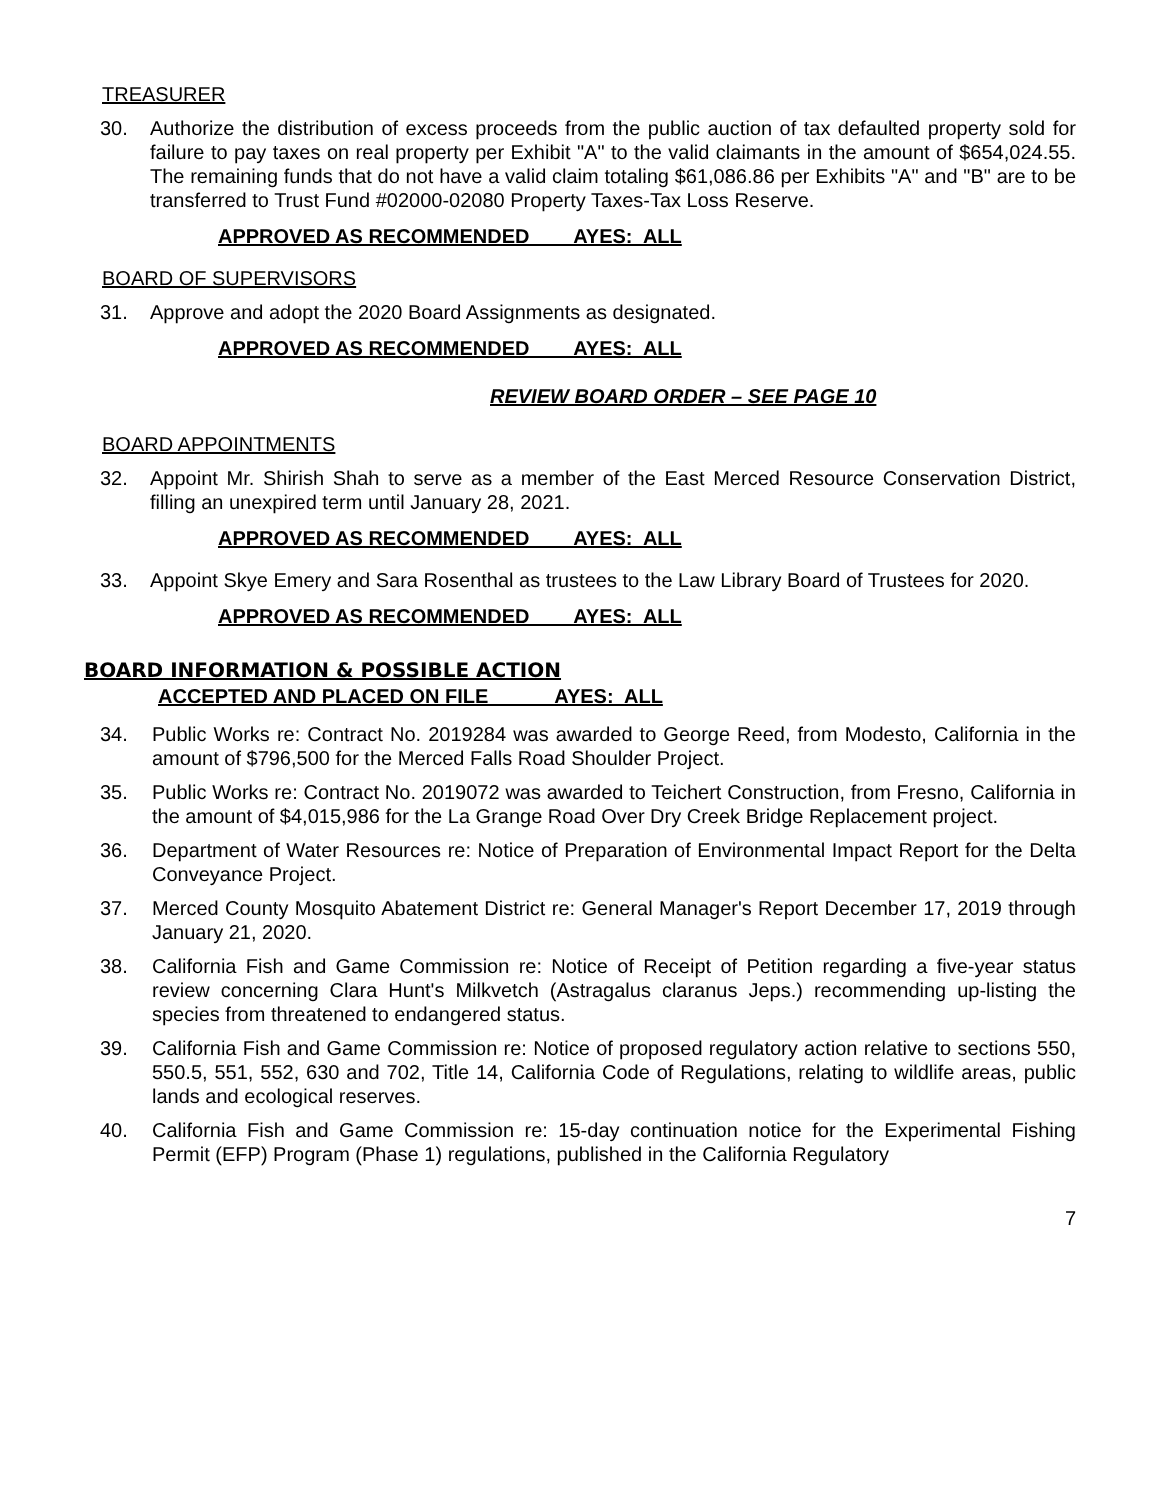TREASURER
30. Authorize the distribution of excess proceeds from the public auction of tax defaulted property sold for failure to pay taxes on real property per Exhibit "A" to the valid claimants in the amount of $654,024.55. The remaining funds that do not have a valid claim totaling $61,086.86 per Exhibits "A" and "B" are to be transferred to Trust Fund #02000-02080 Property Taxes-Tax Loss Reserve.
APPROVED AS RECOMMENDED AYES: ALL
BOARD OF SUPERVISORS
31. Approve and adopt the 2020 Board Assignments as designated.
APPROVED AS RECOMMENDED AYES: ALL
REVIEW BOARD ORDER – SEE PAGE 10
BOARD APPOINTMENTS
32. Appoint Mr. Shirish Shah to serve as a member of the East Merced Resource Conservation District, filling an unexpired term until January 28, 2021.
APPROVED AS RECOMMENDED AYES: ALL
33. Appoint Skye Emery and Sara Rosenthal as trustees to the Law Library Board of Trustees for 2020.
APPROVED AS RECOMMENDED AYES: ALL
BOARD INFORMATION & POSSIBLE ACTION
ACCEPTED AND PLACED ON FILE AYES: ALL
34. Public Works re: Contract No. 2019284 was awarded to George Reed, from Modesto, California in the amount of $796,500 for the Merced Falls Road Shoulder Project.
35. Public Works re: Contract No. 2019072 was awarded to Teichert Construction, from Fresno, California in the amount of $4,015,986 for the La Grange Road Over Dry Creek Bridge Replacement project.
36. Department of Water Resources re: Notice of Preparation of Environmental Impact Report for the Delta Conveyance Project.
37. Merced County Mosquito Abatement District re: General Manager's Report December 17, 2019 through January 21, 2020.
38. California Fish and Game Commission re: Notice of Receipt of Petition regarding a five-year status review concerning Clara Hunt's Milkvetch (Astragalus claranus Jeps.) recommending up-listing the species from threatened to endangered status.
39. California Fish and Game Commission re: Notice of proposed regulatory action relative to sections 550, 550.5, 551, 552, 630 and 702, Title 14, California Code of Regulations, relating to wildlife areas, public lands and ecological reserves.
40. California Fish and Game Commission re: 15-day continuation notice for the Experimental Fishing Permit (EFP) Program (Phase 1) regulations, published in the California Regulatory
7